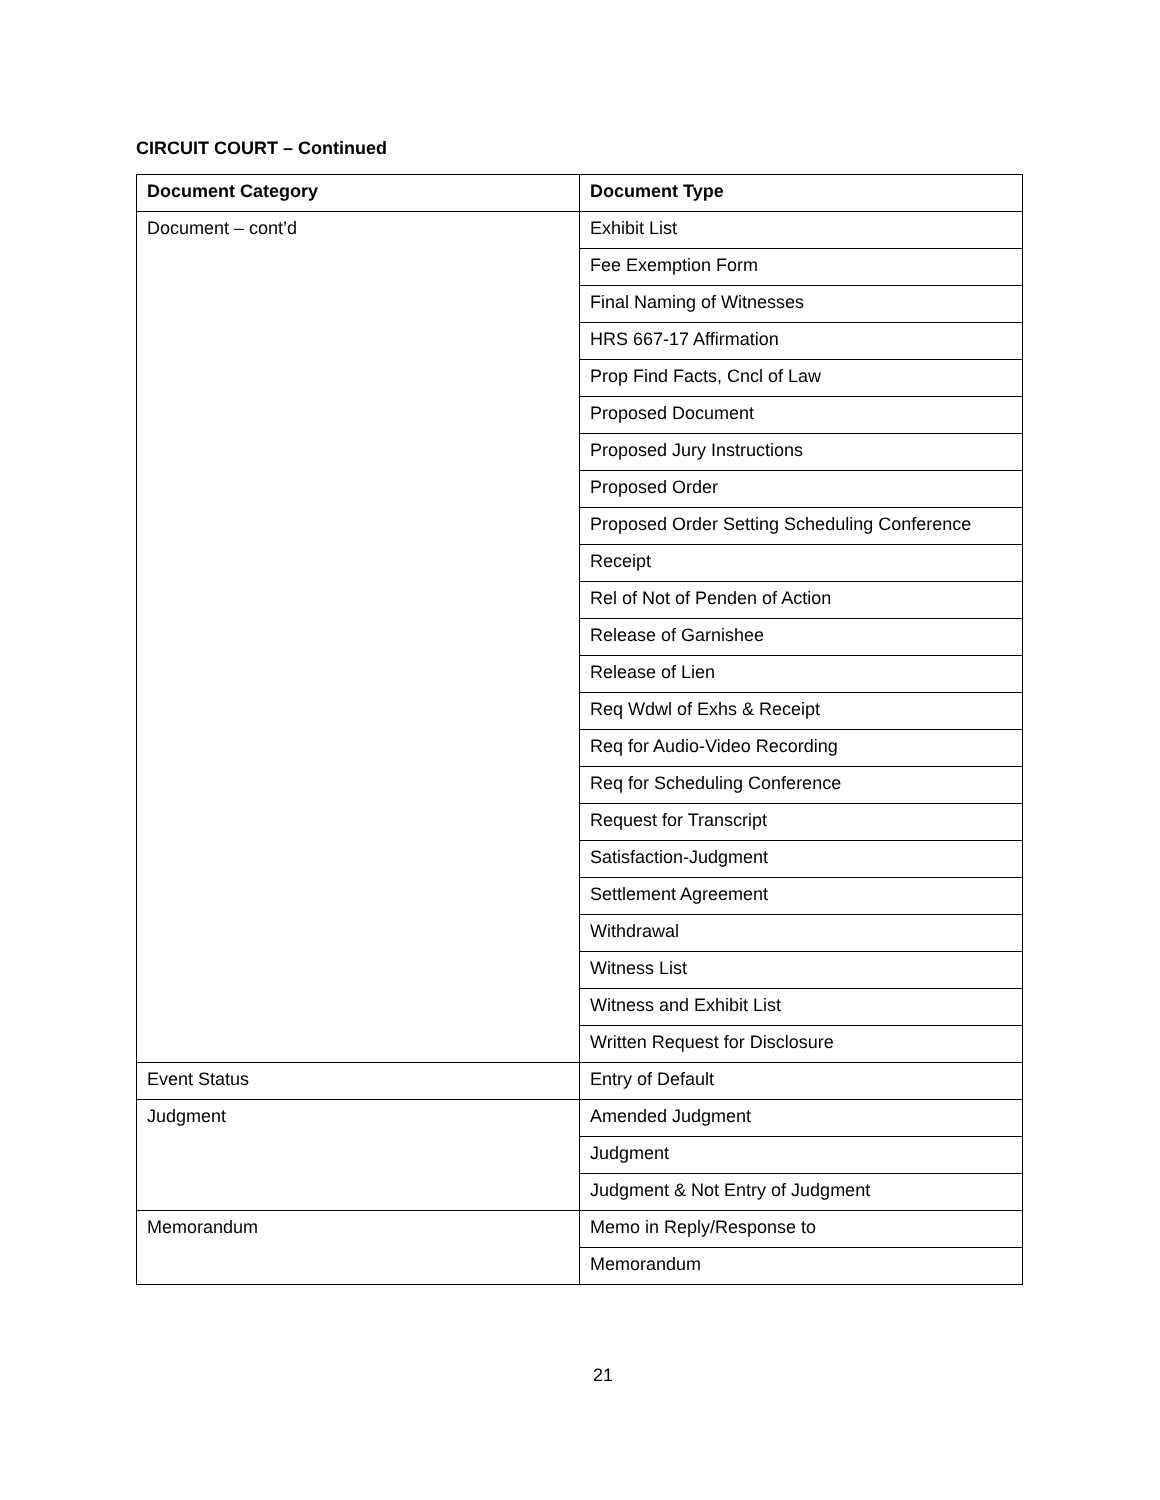CIRCUIT COURT – Continued
| Document Category | Document Type |
| --- | --- |
| Document – cont’d | Exhibit List |
| | Fee Exemption Form |
| | Final Naming of Witnesses |
| | HRS 667-17 Affirmation |
| | Prop Find Facts, Cncl of Law |
| | Proposed Document |
| | Proposed Jury Instructions |
| | Proposed Order |
| | Proposed Order Setting Scheduling Conference |
| | Receipt |
| | Rel of Not of Penden of Action |
| | Release of Garnishee |
| | Release of Lien |
| | Req Wdwl of Exhs & Receipt |
| | Req for Audio-Video Recording |
| | Req for Scheduling Conference |
| | Request for Transcript |
| | Satisfaction-Judgment |
| | Settlement Agreement |
| | Withdrawal |
| | Witness List |
| | Witness and Exhibit List |
| | Written Request for Disclosure |
| Event Status | Entry of Default |
| Judgment | Amended Judgment |
| | Judgment |
| | Judgment & Not Entry of Judgment |
| Memorandum | Memo in Reply/Response to |
| | Memorandum |
21